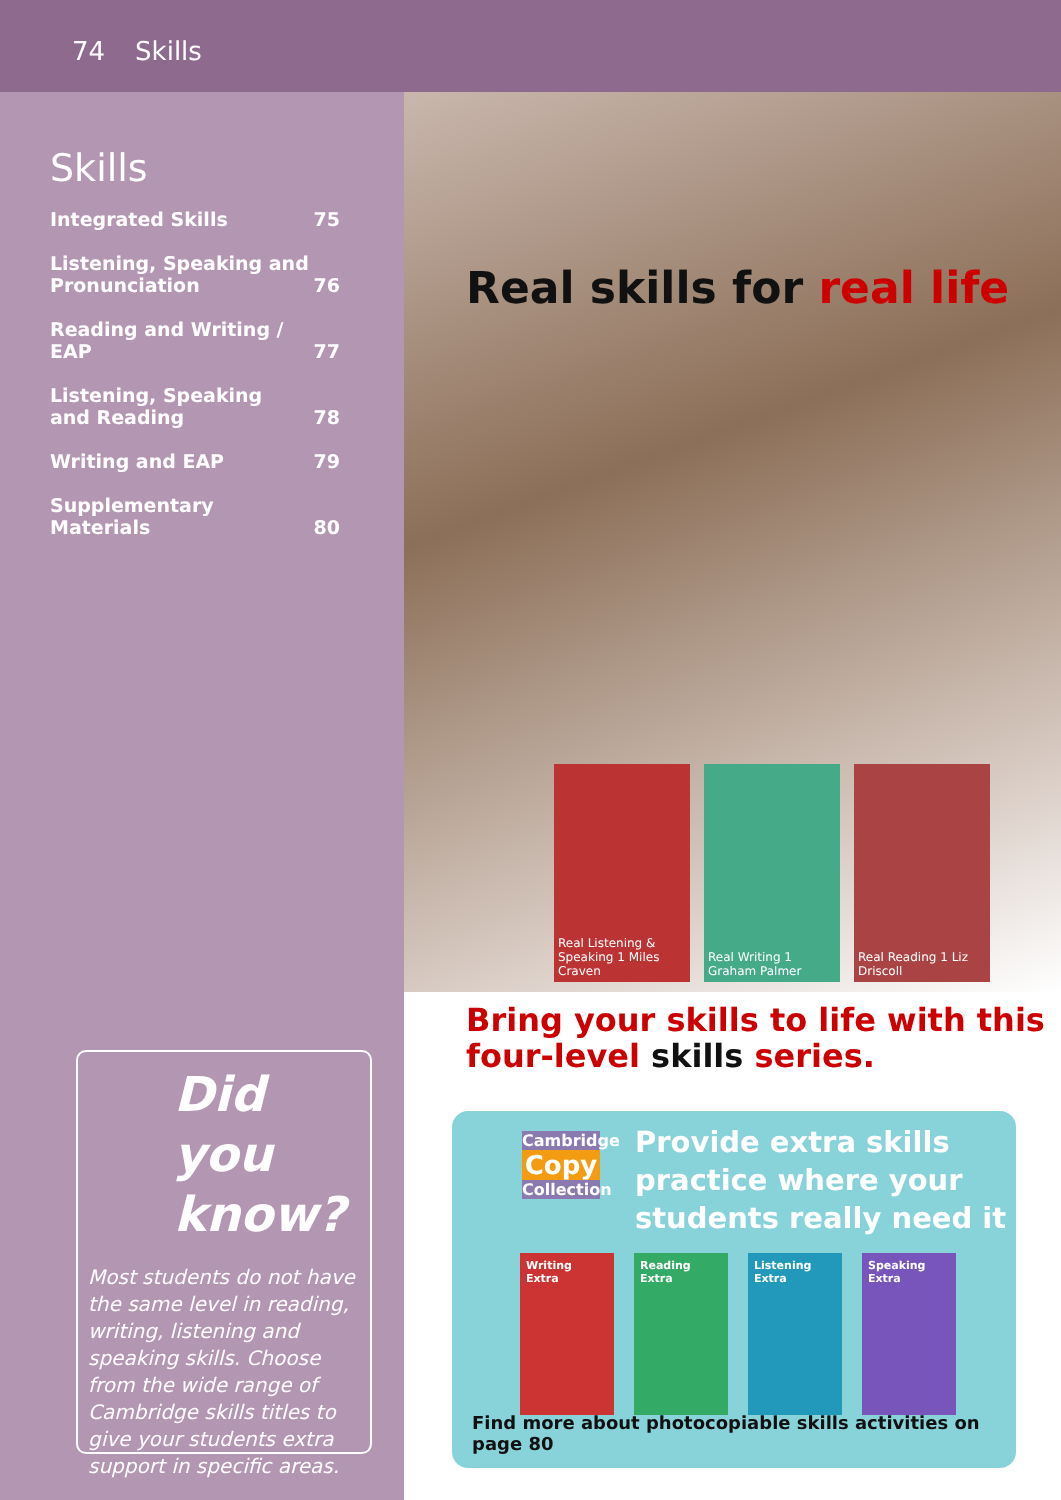74 Skills
Skills
Integrated Skills 75
Listening, Speaking and
Pronunciation 76
Reading and Writing / EAP 77
Listening, Speaking
and Reading 78
Writing and EAP 79
Supplementary Materials 80
Did you
know?
Most students do not have the same level in reading, writing, listening and speaking skills. Choose from the wide range of Cambridge skills titles to give your students extra support in specific areas.
Real skills for real life
Real Listening & Speaking 1 Miles Craven
Real Writing 1 Graham Palmer
Real Reading 1 Liz Driscoll
Bring your skills to life with this
four-level skills series.
Cambridge
Copy
Collection
Provide extra skills
practice where your
students really need it
Writing Extra Reading Extra
Listening Extra
Speaking Extra
Find more about photocopiable skills activities on page 80